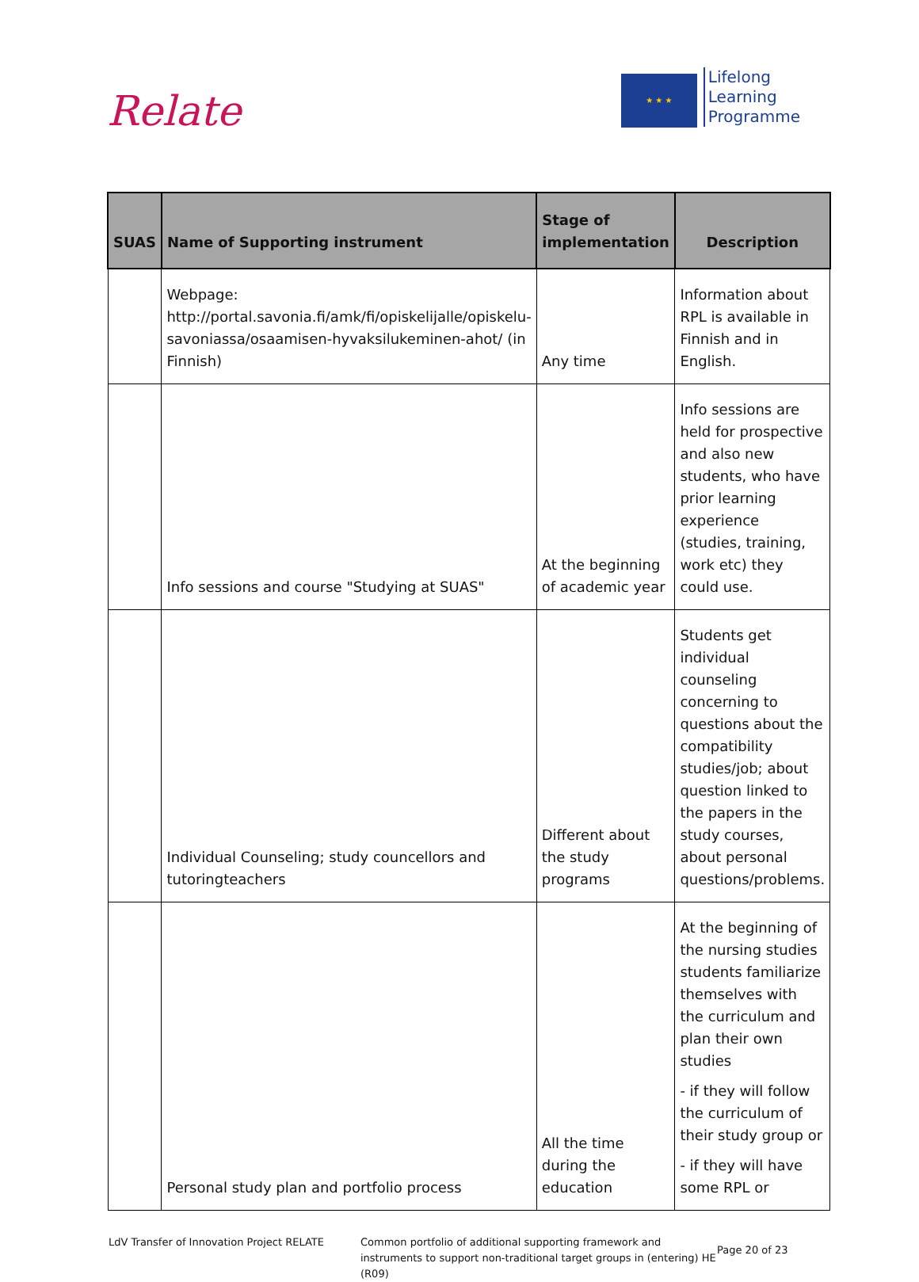Relate
★ ★ ★
Lifelong
Learning
Programme
| SUAS | Name of Supporting instrument | Stage of implementation | Description |
| --- | --- | --- | --- |
| | Webpage: http://portal.savonia.fi/amk/fi/opiskelijalle/opiskelu-savoniassa/osaamisen-hyvaksilukeminen-ahot/ (in Finnish) | Any time | Information about RPL is available in Finnish and in English. |
| | Info sessions and course "Studying at SUAS" | At the beginning of academic year | Info sessions are held for prospective and also new students, who have prior learning experience (studies, training, work etc) they could use. |
| | Individual Counseling; study councellors and tutoringteachers | Different about the study programs | Students get individual counseling concerning to questions about the compatibility studies/job; about question linked to the papers in the study courses, about personal questions/problems. |
| | Personal study plan and portfolio process | All the time during the education | At the beginning of the nursing studies students familiarize themselves with the curriculum and plan their own studies - if they will follow the curriculum of their study group or - if they will have some RPL or |
LdV Transfer of Innovation Project RELATE
Common portfolio of additional supporting framework and instruments to support non-traditional target groups in (entering) HE (R09)
Page 20 of 23